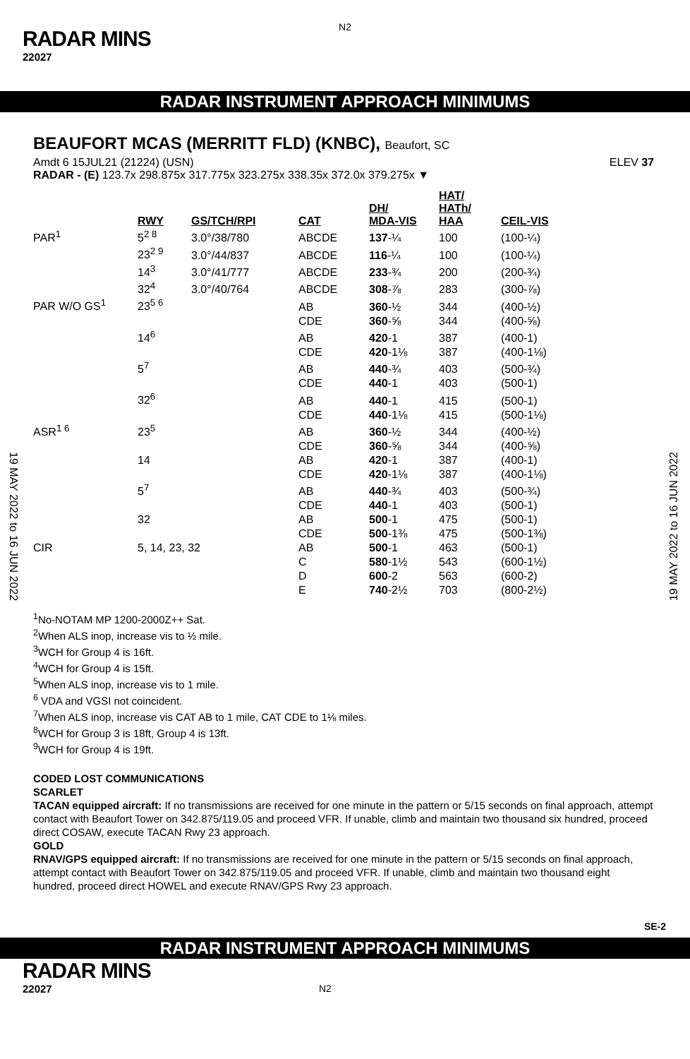N2
RADAR MINS
22027
RADAR INSTRUMENT APPROACH MINIMUMS
BEAUFORT MCAS (MERRITT FLD) (KNBC), Beaufort, SC
Amdt 6 15JUL21 (21224) (USN) ELEV 37
RADAR - (E) 123.7x 298.875x 317.775x 323.275x 338.35x 372.0x 379.275x ▼
| | RWY | GS/TCH/RPI | CAT | DH/ MDA-VIS | HAT/ HATh/ HAA | CEIL-VIS |
| --- | --- | --- | --- | --- | --- | --- |
| PAR<sup>1</sup> | 5<sup>2 8</sup> | 3.0°/38/780 | ABCDE | 137 -¼ | 100 | (100-¼) |
| | 23<sup>2 9</sup> | 3.0°/44/837 | ABCDE | 116 -¼ | 100 | (100-¼) |
| | 14<sup>3</sup> | 3.0°/41/777 | ABCDE | 233 -¾ | 200 | (200-¾) |
| | 32<sup>4</sup> | 3.0°/40/764 | ABCDE | 308 -⅞ | 283 | (300-⅞) |
| PAR W/O GS<sup>1</sup> | 23<sup>5 6</sup> | | AB | 360 -½ | 344 | (400-½) |
| | | | CDE | 360 -⅝ | 344 | (400-⅝) |
| | 14<sup>6</sup> | | AB | 420 -1 | 387 | (400-1) |
| | | | CDE | 420 -1⅛ | 387 | (400-1⅛) |
| | 5<sup>7</sup> | | AB | 440 -¾ | 403 | (500-¾) |
| | | | CDE | 440 -1 | 403 | (500-1) |
| | 32<sup>6</sup> | | AB | 440 -1 | 415 | (500-1) |
| | | | CDE | 440 -1⅛ | 415 | (500-1⅛) |
| ASR<sup>1 6</sup> | 23<sup>5</sup> | | AB | 360 -½ | 344 | (400-½) |
| | | | CDE | 360 -⅝ | 344 | (400-⅝) |
| | 14 | | AB | 420 -1 | 387 | (400-1) |
| | | | CDE | 420 -1⅛ | 387 | (400-1⅛) |
| | 5<sup>7</sup> | | AB | 440 -¾ | 403 | (500-¾) |
| | | | CDE | 440 -1 | 403 | (500-1) |
| | 32 | | AB | 500 -1 | 475 | (500-1) |
| | | | CDE | 500 -1⅜ | 475 | (500-1⅜) |
| CIR | 5, 14, 23, 32 | | AB | 500 -1 | 463 | (500-1) |
| | | | C | 580 -1½ | 543 | (600-1½) |
| | | | D | 600 -2 | 563 | (600-2) |
| | | | E | 740 -2½ | 703 | (800-2½) |
<sup>1</sup> No-NOTAM MP 1200-2000Z++ Sat.
<sup>2</sup> When ALS inop, increase vis to ½ mile.
<sup>3</sup> WCH for Group 4 is 16ft.
<sup>4</sup> WCH for Group 4 is 15ft.
<sup>5</sup> When ALS inop, increase vis to 1 mile.
<sup>6</sup> VDA and VGSI not coincident.
<sup>7</sup> When ALS inop, increase vis CAT AB to 1 mile, CAT CDE to 1⅛ miles.
<sup>8</sup> WCH for Group 3 is 18ft, Group 4 is 13ft.
<sup>9</sup> WCH for Group 4 is 19ft.
CODED LOST COMMUNICATIONS
SCARLET
TACAN equipped aircraft: If no transmissions are received for one minute in the pattern or 5/15 seconds on final approach, attempt contact with Beaufort Tower on 342.875/119.05 and proceed VFR. If unable, climb and maintain two thousand six hundred, proceed direct COSAW, execute TACAN Rwy 23 approach.
GOLD
RNAV/GPS equipped aircraft: If no transmissions are received for one minute in the pattern or 5/15 seconds on final approach, attempt contact with Beaufort Tower on 342.875/119.05 and proceed VFR. If unable, climb and maintain two thousand eight hundred, proceed direct HOWEL and execute RNAV/GPS Rwy 23 approach.
19 MAY 2022 to 16 JUN 2022
19 MAY 2022 to 16 JUN 2022
SE-2
RADAR INSTRUMENT APPROACH MINIMUMS
RADAR MINS
22027 N2